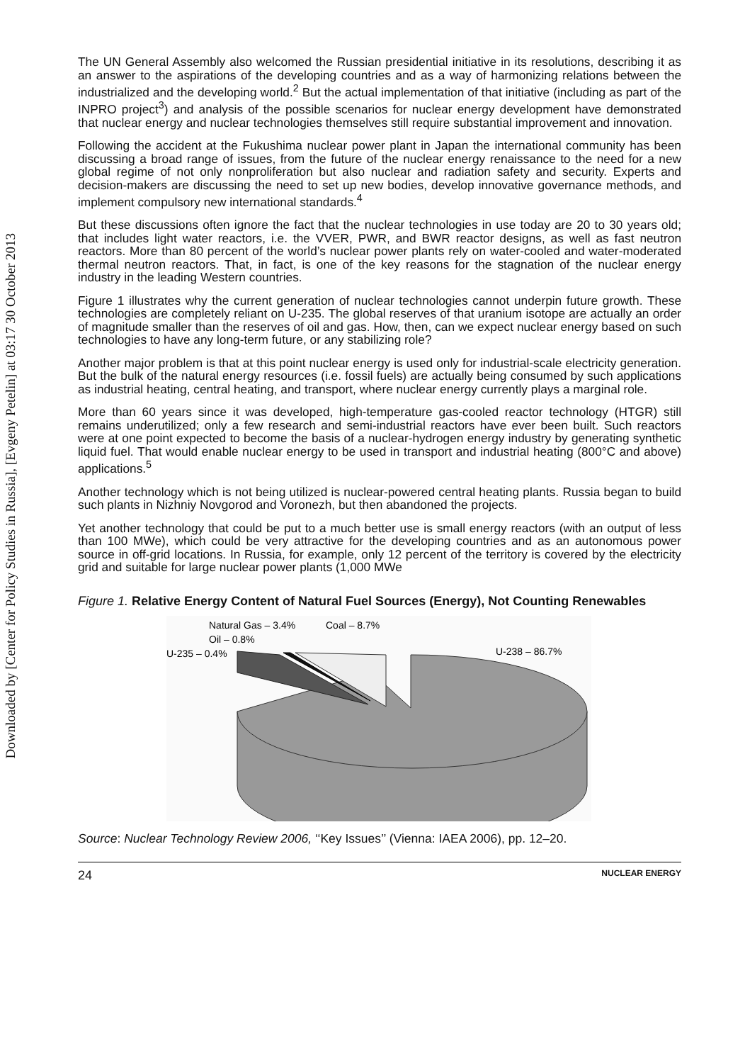Downloaded by [Center for Policy Studies in Russia], [Evgeny Petelin] at 03:17 30 October 2013
The UN General Assembly also welcomed the Russian presidential initiative in its resolutions, describing it as an answer to the aspirations of the developing countries and as a way of harmonizing relations between the industrialized and the developing world.<sup>2</sup> But the actual implementation of that initiative (including as part of the INPRO project<sup>3</sup>) and analysis of the possible scenarios for nuclear energy development have demonstrated that nuclear energy and nuclear technologies themselves still require substantial improvement and innovation.
Following the accident at the Fukushima nuclear power plant in Japan the international community has been discussing a broad range of issues, from the future of the nuclear energy renaissance to the need for a new global regime of not only nonproliferation but also nuclear and radiation safety and security. Experts and decision-makers are discussing the need to set up new bodies, develop innovative governance methods, and implement compulsory new international standards.<sup>4</sup>
But these discussions often ignore the fact that the nuclear technologies in use today are 20 to 30 years old; that includes light water reactors, i.e. the VVER, PWR, and BWR reactor designs, as well as fast neutron reactors. More than 80 percent of the world’s nuclear power plants rely on water-cooled and water-moderated thermal neutron reactors. That, in fact, is one of the key reasons for the stagnation of the nuclear energy industry in the leading Western countries.
Figure 1 illustrates why the current generation of nuclear technologies cannot underpin future growth. These technologies are completely reliant on U-235. The global reserves of that uranium isotope are actually an order of magnitude smaller than the reserves of oil and gas. How, then, can we expect nuclear energy based on such technologies to have any long-term future, or any stabilizing role?
Another major problem is that at this point nuclear energy is used only for industrial-scale electricity generation. But the bulk of the natural energy resources (i.e. fossil fuels) are actually being consumed by such applications as industrial heating, central heating, and transport, where nuclear energy currently plays a marginal role.
More than 60 years since it was developed, high-temperature gas-cooled reactor technology (HTGR) still remains underutilized; only a few research and semi-industrial reactors have ever been built. Such reactors were at one point expected to become the basis of a nuclear-hydrogen energy industry by generating synthetic liquid fuel. That would enable nuclear energy to be used in transport and industrial heating (800°C and above) applications.<sup>5</sup>
Another technology which is not being utilized is nuclear-powered central heating plants. Russia began to build such plants in Nizhniy Novgorod and Voronezh, but then abandoned the projects.
Yet another technology that could be put to a much better use is small energy reactors (with an output of less than 100 MWe), which could be very attractive for the developing countries and as an autonomous power source in off-grid locations. In Russia, for example, only 12 percent of the territory is covered by the electricity grid and suitable for large nuclear power plants (1,000 MWe
Figure 1. Relative Energy Content of Natural Fuel Sources (Energy), Not Counting Renewables
Natural Gas – 3.4%
Coal – 8.7%
Oil – 0.8%
U-235 – 0.4%
U-238 – 86.7%
Source: Nuclear Technology Review 2006, ‘‘Key Issues’’ (Vienna: IAEA 2006), pp. 12–20.
24 NUCLEAR ENERGY